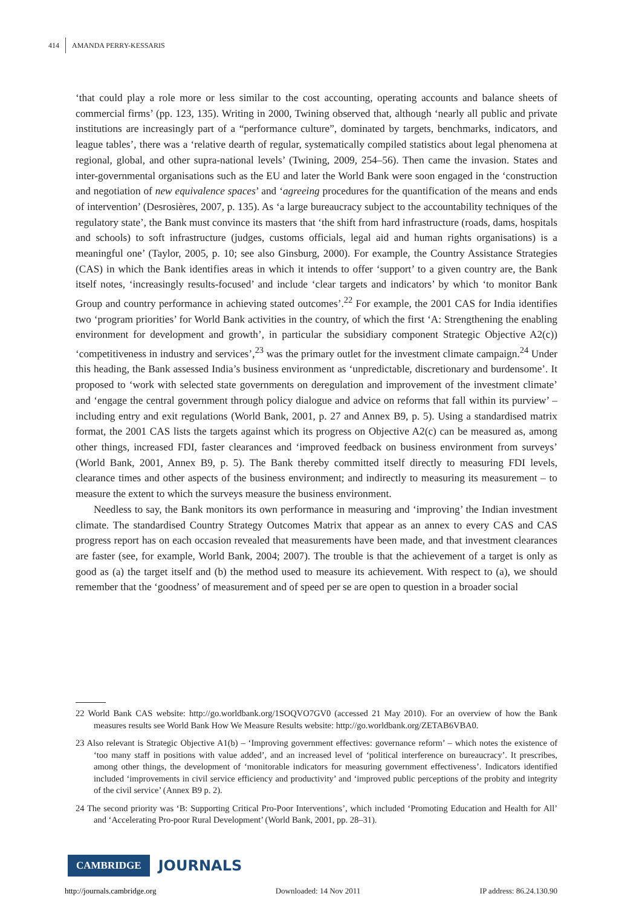414 AMANDA PERRY-KESSARIS
‘that could play a role more or less similar to the cost accounting, operating accounts and balance sheets of commercial firms’ (pp. 123, 135). Writing in 2000, Twining observed that, although ‘nearly all public and private institutions are increasingly part of a “performance culture”, dominated by targets, benchmarks, indicators, and league tables’, there was a ‘relative dearth of regular, systematically compiled statistics about legal phenomena at regional, global, and other supra-national levels’ (Twining, 2009, 254–56). Then came the invasion. States and inter-governmental organisations such as the EU and later the World Bank were soon engaged in the ‘construction and negotiation of new equivalence spaces’ and ‘agreeing procedures for the quantification of the means and ends of intervention’ (Desrosières, 2007, p. 135). As ‘a large bureaucracy subject to the accountability techniques of the regulatory state’, the Bank must convince its masters that ‘the shift from hard infrastructure (roads, dams, hospitals and schools) to soft infrastructure (judges, customs officials, legal aid and human rights organisations) is a meaningful one’ (Taylor, 2005, p. 10; see also Ginsburg, 2000). For example, the Country Assistance Strategies (CAS) in which the Bank identifies areas in which it intends to offer ‘support’ to a given country are, the Bank itself notes, ‘increasingly results-focused’ and include ‘clear targets and indicators’ by which ‘to monitor Bank Group and country performance in achieving stated outcomes’.<sup>22</sup> For example, the 2001 CAS for India identifies two ‘program priorities’ for World Bank activities in the country, of which the first ‘A: Strengthening the enabling environment for development and growth’, in particular the subsidiary component Strategic Objective A2(c)) ‘competitiveness in industry and services’,<sup>23</sup> was the primary outlet for the investment climate campaign.<sup>24</sup> Under this heading, the Bank assessed India’s business environment as ‘unpredictable, discretionary and burdensome’. It proposed to ‘work with selected state governments on deregulation and improvement of the investment climate’ and ‘engage the central government through policy dialogue and advice on reforms that fall within its purview’ – including entry and exit regulations (World Bank, 2001, p. 27 and Annex B9, p. 5). Using a standardised matrix format, the 2001 CAS lists the targets against which its progress on Objective A2(c) can be measured as, among other things, increased FDI, faster clearances and ‘improved feedback on business environment from surveys’ (World Bank, 2001, Annex B9, p. 5). The Bank thereby committed itself directly to measuring FDI levels, clearance times and other aspects of the business environment; and indirectly to measuring its measurement – to measure the extent to which the surveys measure the business environment.
Needless to say, the Bank monitors its own performance in measuring and ‘improving’ the Indian investment climate. The standardised Country Strategy Outcomes Matrix that appear as an annex to every CAS and CAS progress report has on each occasion revealed that measurements have been made, and that investment clearances are faster (see, for example, World Bank, 2004; 2007). The trouble is that the achievement of a target is only as good as (a) the target itself and (b) the method used to measure its achievement. With respect to (a), we should remember that the ‘goodness’ of measurement and of speed per se are open to question in a broader social
22 World Bank CAS website: http://go.worldbank.org/1SOQVO7GV0 (accessed 21 May 2010). For an overview of how the Bank measures results see World Bank How We Measure Results website: http://go.worldbank.org/ZETAB6VBA0.
23 Also relevant is Strategic Objective A1(b) – ‘Improving government effectives: governance reform’ – which notes the existence of ‘too many staff in positions with value added’, and an increased level of ‘political interference on bureaucracy’. It prescribes, among other things, the development of ‘monitorable indicators for measuring government effectiveness’. Indicators identified included ‘improvements in civil service efficiency and productivity’ and ‘improved public perceptions of the probity and integrity of the civil service’ (Annex B9 p. 2).
24 The second priority was ‘B: Supporting Critical Pro-Poor Interventions’, which included ‘Promoting Education and Health for All’ and ‘Accelerating Pro-poor Rural Development’ (World Bank, 2001, pp. 28–31).
CAMBRIDGE JOURNALS
http://journals.cambridge.org Downloaded: 14 Nov 2011 IP address: 86.24.130.90